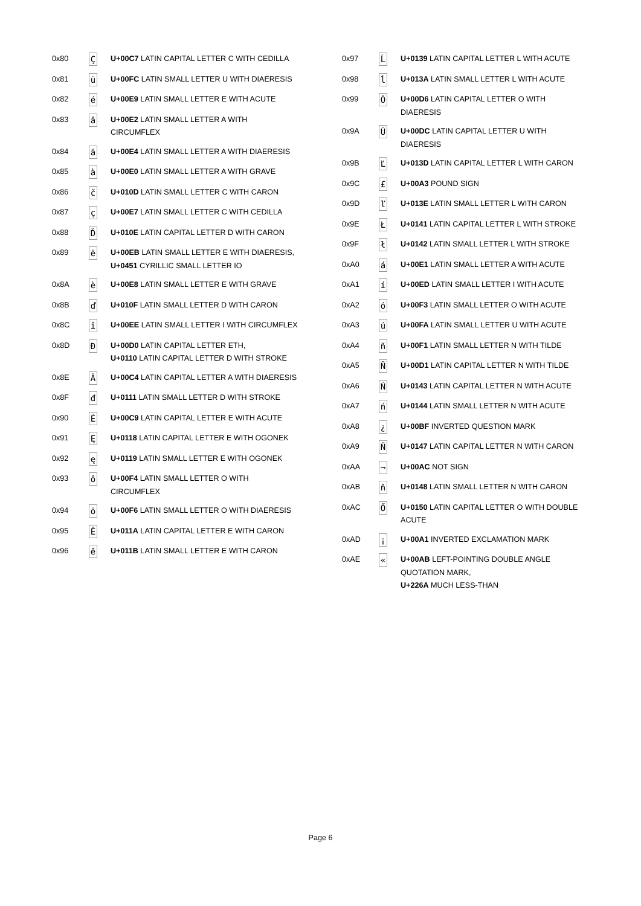| 0x80 | Ç | U+00C7 LATIN CAPITAL LETTER C WITH CEDILLA |
| 0x81 | ü | U+00FC LATIN SMALL LETTER U WITH DIAERESIS |
| 0x82 | é | U+00E9 LATIN SMALL LETTER E WITH ACUTE |
| 0x83 | â | U+00E2 LATIN SMALL LETTER A WITH CIRCUMFLEX |
| 0x84 | ä | U+00E4 LATIN SMALL LETTER A WITH DIAERESIS |
| 0x85 | à | U+00E0 LATIN SMALL LETTER A WITH GRAVE |
| 0x86 | č | U+010D LATIN SMALL LETTER C WITH CARON |
| 0x87 | ç | U+00E7 LATIN SMALL LETTER C WITH CEDILLA |
| 0x88 | Ď | U+010E LATIN CAPITAL LETTER D WITH CARON |
| 0x89 | ë | U+00EB LATIN SMALL LETTER E WITH DIAERESIS, U+0451 CYRILLIC SMALL LETTER IO |
| 0x8A | è | U+00E8 LATIN SMALL LETTER E WITH GRAVE |
| 0x8B | ď | U+010F LATIN SMALL LETTER D WITH CARON |
| 0x8C | î | U+00EE LATIN SMALL LETTER I WITH CIRCUMFLEX |
| 0x8D | Đ | U+00D0 LATIN CAPITAL LETTER ETH, U+0110 LATIN CAPITAL LETTER D WITH STROKE |
| 0x8E | Ä | U+00C4 LATIN CAPITAL LETTER A WITH DIAERESIS |
| 0x8F | đ | U+0111 LATIN SMALL LETTER D WITH STROKE |
| 0x90 | É | U+00C9 LATIN CAPITAL LETTER E WITH ACUTE |
| 0x91 | Ę | U+0118 LATIN CAPITAL LETTER E WITH OGONEK |
| 0x92 | ę | U+0119 LATIN SMALL LETTER E WITH OGONEK |
| 0x93 | ô | U+00F4 LATIN SMALL LETTER O WITH CIRCUMFLEX |
| 0x94 | ö | U+00F6 LATIN SMALL LETTER O WITH DIAERESIS |
| 0x95 | Ě | U+011A LATIN CAPITAL LETTER E WITH CARON |
| 0x96 | ě | U+011B LATIN SMALL LETTER E WITH CARON |
| 0x97 | Ĺ | U+0139 LATIN CAPITAL LETTER L WITH ACUTE |
| 0x98 | ĺ | U+013A LATIN SMALL LETTER L WITH ACUTE |
| 0x99 | Ö | U+00D6 LATIN CAPITAL LETTER O WITH DIAERESIS |
| 0x9A | Ü | U+00DC LATIN CAPITAL LETTER U WITH DIAERESIS |
| 0x9B | Ľ | U+013D LATIN CAPITAL LETTER L WITH CARON |
| 0x9C | £ | U+00A3 POUND SIGN |
| 0x9D | ľ | U+013E LATIN SMALL LETTER L WITH CARON |
| 0x9E | Ł | U+0141 LATIN CAPITAL LETTER L WITH STROKE |
| 0x9F | ł | U+0142 LATIN SMALL LETTER L WITH STROKE |
| 0xA0 | á | U+00E1 LATIN SMALL LETTER A WITH ACUTE |
| 0xA1 | í | U+00ED LATIN SMALL LETTER I WITH ACUTE |
| 0xA2 | ó | U+00F3 LATIN SMALL LETTER O WITH ACUTE |
| 0xA3 | ú | U+00FA LATIN SMALL LETTER U WITH ACUTE |
| 0xA4 | ñ | U+00F1 LATIN SMALL LETTER N WITH TILDE |
| 0xA5 | Ñ | U+00D1 LATIN CAPITAL LETTER N WITH TILDE |
| 0xA6 | Ń | U+0143 LATIN CAPITAL LETTER N WITH ACUTE |
| 0xA7 | ń | U+0144 LATIN SMALL LETTER N WITH ACUTE |
| 0xA8 | ¿ | U+00BF INVERTED QUESTION MARK |
| 0xA9 | Ň | U+0147 LATIN CAPITAL LETTER N WITH CARON |
| 0xAA | ¬ | U+00AC NOT SIGN |
| 0xAB | ň | U+0148 LATIN SMALL LETTER N WITH CARON |
| 0xAC | Ő | U+0150 LATIN CAPITAL LETTER O WITH DOUBLE ACUTE |
| 0xAD | ¡ | U+00A1 INVERTED EXCLAMATION MARK |
| 0xAE | « | U+00AB LEFT-POINTING DOUBLE ANGLE QUOTATION MARK, U+226A MUCH LESS-THAN |
Page 6